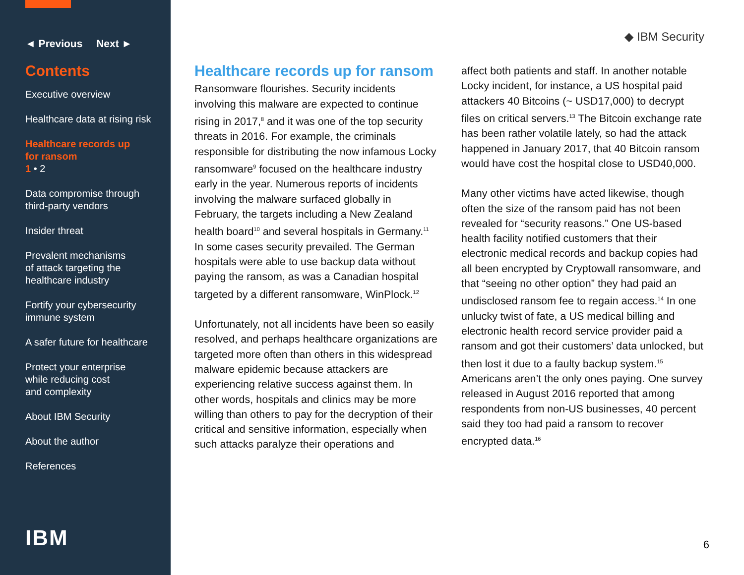◄ Previous Next ►
Contents
Executive overview
Healthcare data at rising risk
Healthcare records up
for ransom
1 • 2
Data compromise through
third-party vendors
Insider threat
Prevalent mechanisms
of attack targeting the
healthcare industry
Fortify your cybersecurity
immune system
A safer future for healthcare
Protect your enterprise
while reducing cost
and complexity
About IBM Security
About the author
References
IBM
◆ IBM Security
Healthcare records up for ransom
Ransomware flourishes. Security incidents involving this malware are expected to continue rising in 2017,<sup>8</sup> and it was one of the top security threats in 2016. For example, the criminals responsible for distributing the now infamous Locky ransomware<sup>9</sup> focused on the healthcare industry early in the year. Numerous reports of incidents involving the malware surfaced globally in February, the targets including a New Zealand health board<sup>10</sup> and several hospitals in Germany.<sup>11</sup> In some cases security prevailed. The German hospitals were able to use backup data without paying the ransom, as was a Canadian hospital targeted by a different ransomware, WinPlock.<sup>12</sup>
Unfortunately, not all incidents have been so easily resolved, and perhaps healthcare organizations are targeted more often than others in this widespread malware epidemic because attackers are experiencing relative success against them. In other words, hospitals and clinics may be more willing than others to pay for the decryption of their critical and sensitive information, especially when such attacks paralyze their operations and
affect both patients and staff. In another notable Locky incident, for instance, a US hospital paid attackers 40 Bitcoins (~ USD17,000) to decrypt files on critical servers.<sup>13</sup> The Bitcoin exchange rate has been rather volatile lately, so had the attack happened in January 2017, that 40 Bitcoin ransom would have cost the hospital close to USD40,000.
Many other victims have acted likewise, though often the size of the ransom paid has not been revealed for “security reasons.” One US-based health facility notified customers that their electronic medical records and backup copies had all been encrypted by Cryptowall ransomware, and that “seeing no other option” they had paid an undisclosed ransom fee to regain access.<sup>14</sup> In one unlucky twist of fate, a US medical billing and electronic health record service provider paid a ransom and got their customers’ data unlocked, but then lost it due to a faulty backup system.<sup>15</sup> Americans aren’t the only ones paying. One survey released in August 2016 reported that among respondents from non-US businesses, 40 percent said they too had paid a ransom to recover encrypted data.<sup>16</sup>
6